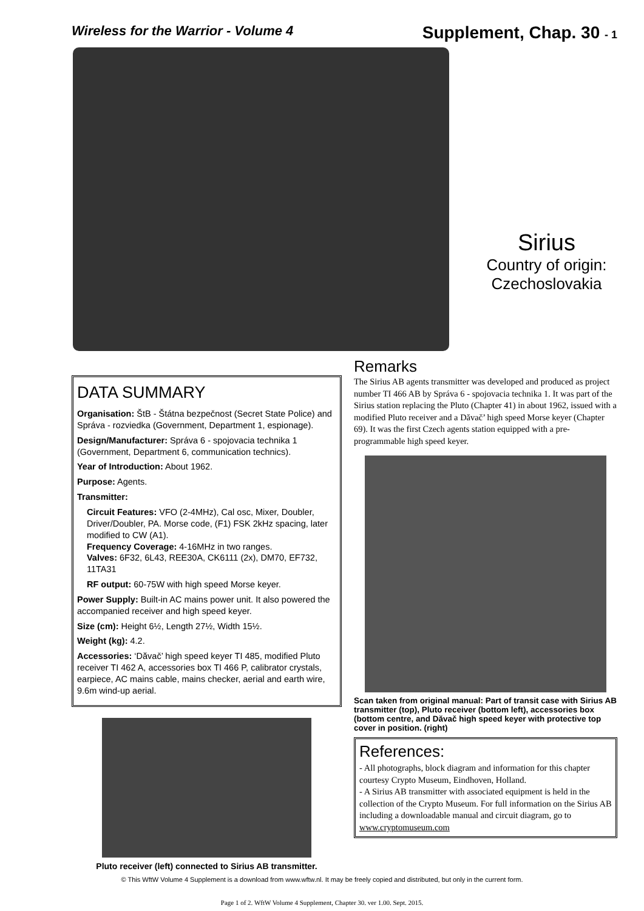Wireless for the Warrior - Volume 4
Supplement, Chap. 30 - 1
Sirius
Country of origin:
Czechoslovakia
DATA SUMMARY
Organisation: ŠtB - Štátna bezpečnost (Secret State Police) and Správa - rozviedka (Government, Department 1, espionage).
Design/Manufacturer: Správa 6 - spojovacia technika 1 (Government, Department 6, communication technics).
Year of Introduction: About 1962.
Purpose: Agents.
Transmitter:
Circuit Features: VFO (2-4MHz), Cal osc, Mixer, Doubler, Driver/Doubler, PA. Morse code, (F1) FSK 2kHz spacing, later modified to CW (A1).
Frequency Coverage: 4-16MHz in two ranges.
Valves: 6F32, 6L43, REE30A, CK6111 (2x), DM70, EF732, 11TA31
RF output: 60-75W with high speed Morse keyer.
Power Supply: Built-in AC mains power unit. It also powered the accompanied receiver and high speed keyer.
Size (cm): Height 6½, Length 27½, Width 15½.
Weight (kg): 4.2.
Accessories: ‘Dăvač’ high speed keyer TI 485, modified Pluto receiver TI 462 A, accessories box TI 466 P, calibrator crystals, earpiece, AC mains cable, mains checker, aerial and earth wire, 9.6m wind-up aerial.
Pluto receiver (left) connected to Sirius AB transmitter.
Remarks
The Sirius AB agents transmitter was developed and produced as project number TI 466 AB by Správa 6 - spojovacia technika 1. It was part of the Sirius station replacing the Pluto (Chapter 41) in about 1962, issued with a modified Pluto receiver and a Dăvač’ high speed Morse keyer (Chapter 69). It was the first Czech agents station equipped with a pre-programmable high speed keyer.
Scan taken from original manual: Part of transit case with Sirius AB transmitter (top), Pluto receiver (bottom left), accessories box (bottom centre, and Dăvač high speed keyer with protective top cover in position. (right)
References:
- All photographs, block diagram and information for this chapter courtesy Crypto Museum, Eindhoven, Holland.
- A Sirius AB transmitter with associated equipment is held in the collection of the Crypto Museum. For full information on the Sirius AB including a downloadable manual and circuit diagram, go to www.cryptomuseum.com
© This WftW Volume 4 Supplement is a download from www.wftw.nl. It may be freely copied and distributed, but only in the current form.
Page 1 of 2. WftW Volume 4 Supplement, Chapter 30. ver 1.00. Sept. 2015.